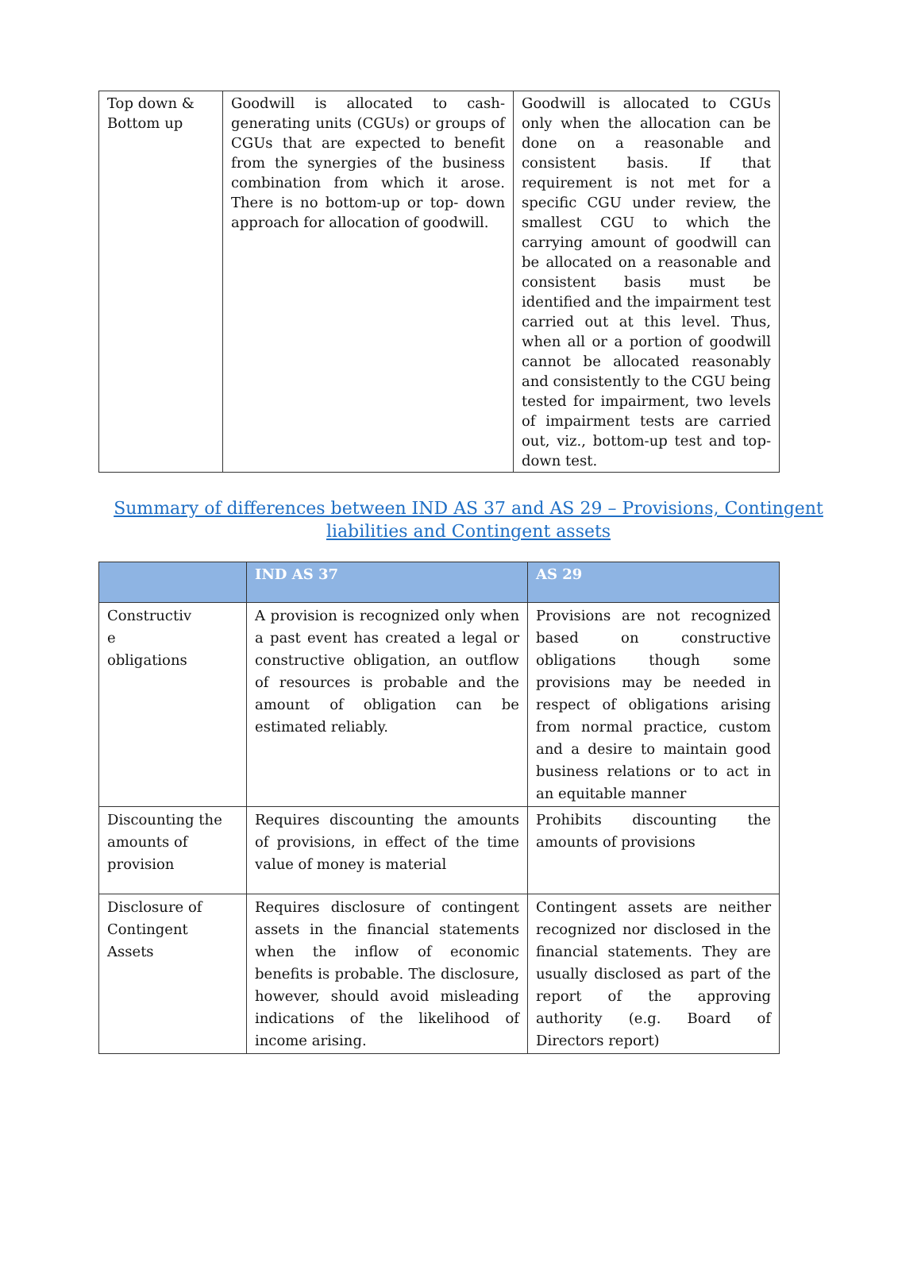| Top down & Bottom up | Goodwill is allocated to cash-generating units (CGUs) or groups of CGUs that are expected to benefit from the synergies of the business combination from which it arose. There is no bottom-up or top- down approach for allocation of goodwill. | Goodwill is allocated to CGUs only when the allocation can be done on a reasonable and consistent basis. If that requirement is not met for a specific CGU under review, the smallest CGU to which the carrying amount of goodwill can be allocated on a reasonable and consistent basis must be identified and the impairment test carried out at this level. Thus, when all or a portion of goodwill cannot be allocated reasonably and consistently to the CGU being tested for impairment, two levels of impairment tests are carried out, viz., bottom-up test and top-down test. |
Summary of differences between IND AS 37 and AS 29 – Provisions, Contingent liabilities and Contingent assets
| | IND AS 37 | AS 29 |
| --- | --- | --- |
| Constructiv e obligations | A provision is recognized only when a past event has created a legal or constructive obligation, an outflow of resources is probable and the amount of obligation can be estimated reliably. | Provisions are not recognized based on constructive obligations though some provisions may be needed in respect of obligations arising from normal practice, custom and a desire to maintain good business relations or to act in an equitable manner |
| Discounting the amounts of provision | Requires discounting the amounts of provisions, in effect of the time value of money is material | Prohibits discounting the amounts of provisions |
| Disclosure of Contingent Assets | Requires disclosure of contingent assets in the financial statements when the inflow of economic benefits is probable. The disclosure, however, should avoid misleading indications of the likelihood of income arising. | Contingent assets are neither recognized nor disclosed in the financial statements. They are usually disclosed as part of the report of the approving authority (e.g. Board of Directors report) |